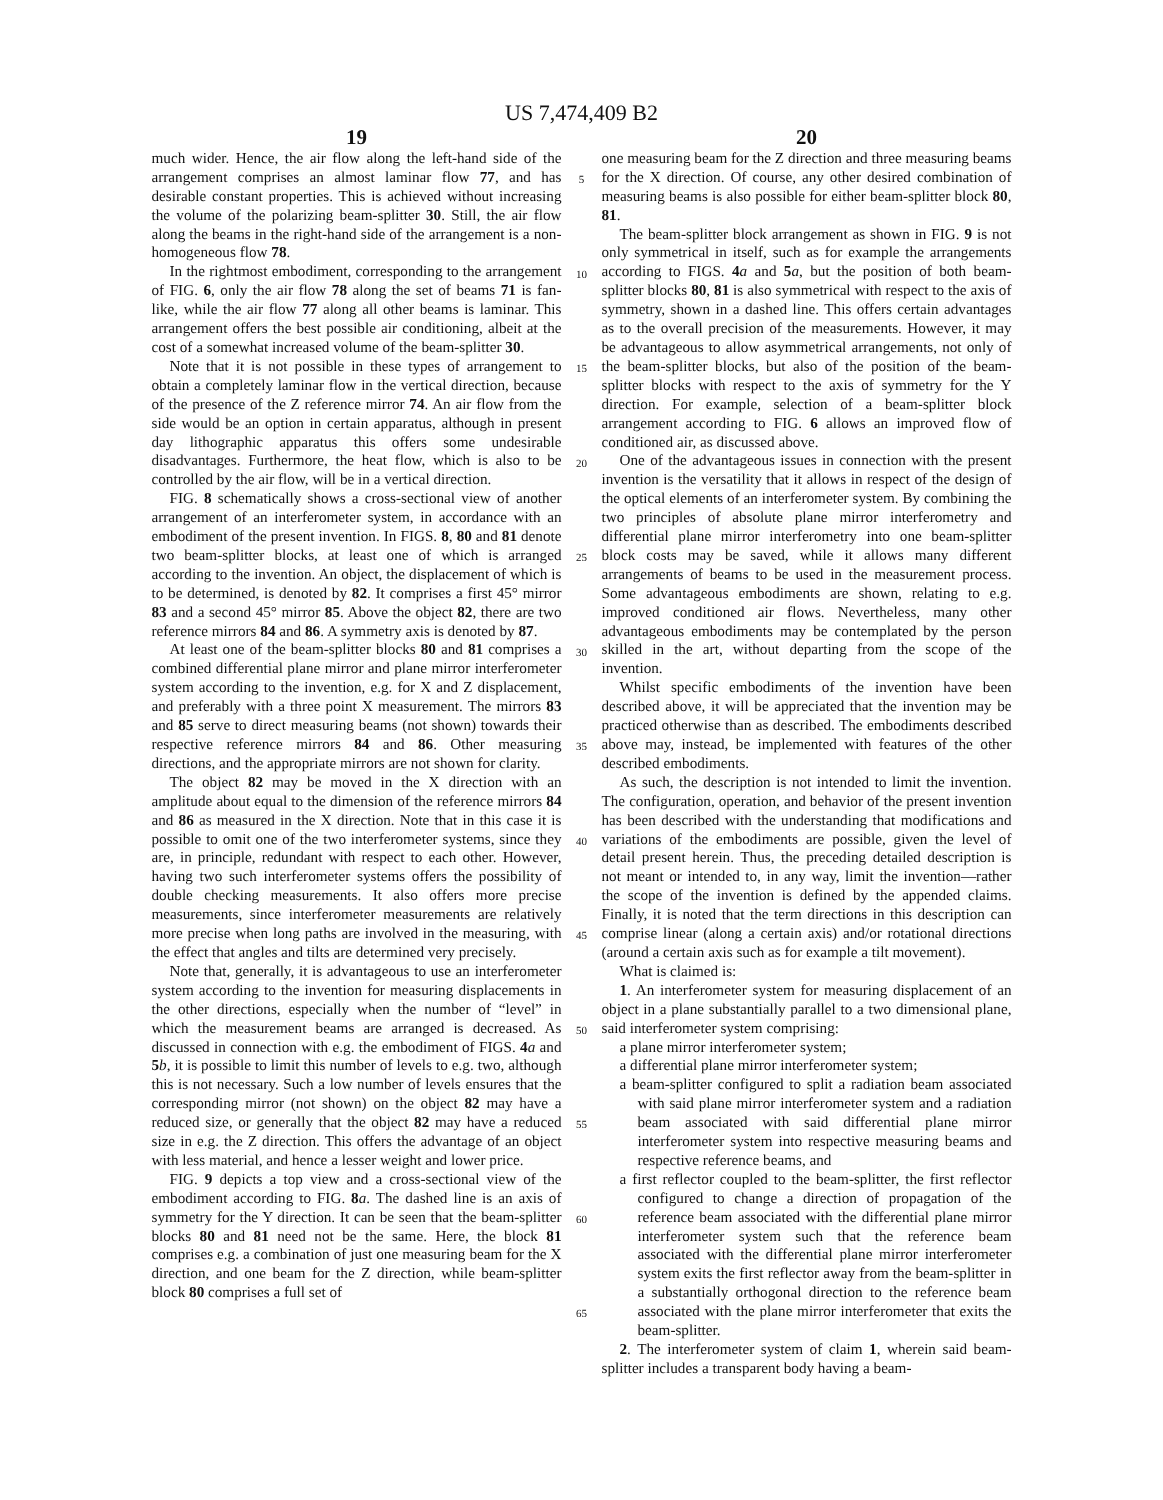US 7,474,409 B2
19
much wider. Hence, the air flow along the left-hand side of the arrangement comprises an almost laminar flow 77, and has desirable constant properties. This is achieved without increasing the volume of the polarizing beam-splitter 30. Still, the air flow along the beams in the right-hand side of the arrangement is a non-homogeneous flow 78.
In the rightmost embodiment, corresponding to the arrangement of FIG. 6, only the air flow 78 along the set of beams 71 is fan-like, while the air flow 77 along all other beams is laminar. This arrangement offers the best possible air conditioning, albeit at the cost of a somewhat increased volume of the beam-splitter 30.
Note that it is not possible in these types of arrangement to obtain a completely laminar flow in the vertical direction, because of the presence of the Z reference mirror 74. An air flow from the side would be an option in certain apparatus, although in present day lithographic apparatus this offers some undesirable disadvantages. Furthermore, the heat flow, which is also to be controlled by the air flow, will be in a vertical direction.
FIG. 8 schematically shows a cross-sectional view of another arrangement of an interferometer system, in accordance with an embodiment of the present invention. In FIGS. 8, 80 and 81 denote two beam-splitter blocks, at least one of which is arranged according to the invention. An object, the displacement of which is to be determined, is denoted by 82. It comprises a first 45° mirror 83 and a second 45° mirror 85. Above the object 82, there are two reference mirrors 84 and 86. A symmetry axis is denoted by 87.
At least one of the beam-splitter blocks 80 and 81 comprises a combined differential plane mirror and plane mirror interferometer system according to the invention, e.g. for X and Z displacement, and preferably with a three point X measurement. The mirrors 83 and 85 serve to direct measuring beams (not shown) towards their respective reference mirrors 84 and 86. Other measuring directions, and the appropriate mirrors are not shown for clarity.
The object 82 may be moved in the X direction with an amplitude about equal to the dimension of the reference mirrors 84 and 86 as measured in the X direction. Note that in this case it is possible to omit one of the two interferometer systems, since they are, in principle, redundant with respect to each other. However, having two such interferometer systems offers the possibility of double checking measurements. It also offers more precise measurements, since interferometer measurements are relatively more precise when long paths are involved in the measuring, with the effect that angles and tilts are determined very precisely.
Note that, generally, it is advantageous to use an interferometer system according to the invention for measuring displacements in the other directions, especially when the number of “level” in which the measurement beams are arranged is decreased. As discussed in connection with e.g. the embodiment of FIGS. 4 a and 5 b, it is possible to limit this number of levels to e.g. two, although this is not necessary. Such a low number of levels ensures that the corresponding mirror (not shown) on the object 82 may have a reduced size, or generally that the object 82 may have a reduced size in e.g. the Z direction. This offers the advantage of an object with less material, and hence a lesser weight and lower price.
FIG. 9 depicts a top view and a cross-sectional view of the embodiment according to FIG. 8 a. The dashed line is an axis of symmetry for the Y direction. It can be seen that the beam-splitter blocks 80 and 81 need not be the same. Here, the block 81 comprises e.g. a combination of just one measuring beam for the X direction, and one beam for the Z direction, while beam-splitter block 80 comprises a full set of
5
10
15
20
25
30
35
40
45
50
55
60
65
20
one measuring beam for the Z direction and three measuring beams for the X direction. Of course, any other desired combination of measuring beams is also possible for either beam-splitter block 80, 81.
The beam-splitter block arrangement as shown in FIG. 9 is not only symmetrical in itself, such as for example the arrangements according to FIGS. 4 a and 5 a, but the position of both beam-splitter blocks 80, 81 is also symmetrical with respect to the axis of symmetry, shown in a dashed line. This offers certain advantages as to the overall precision of the measurements. However, it may be advantageous to allow asymmetrical arrangements, not only of the beam-splitter blocks, but also of the position of the beam-splitter blocks with respect to the axis of symmetry for the Y direction. For example, selection of a beam-splitter block arrangement according to FIG. 6 allows an improved flow of conditioned air, as discussed above.
One of the advantageous issues in connection with the present invention is the versatility that it allows in respect of the design of the optical elements of an interferometer system. By combining the two principles of absolute plane mirror interferometry and differential plane mirror interferometry into one beam-splitter block costs may be saved, while it allows many different arrangements of beams to be used in the measurement process. Some advantageous embodiments are shown, relating to e.g. improved conditioned air flows. Nevertheless, many other advantageous embodiments may be contemplated by the person skilled in the art, without departing from the scope of the invention.
Whilst specific embodiments of the invention have been described above, it will be appreciated that the invention may be practiced otherwise than as described. The embodiments described above may, instead, be implemented with features of the other described embodiments.
As such, the description is not intended to limit the invention. The configuration, operation, and behavior of the present invention has been described with the understanding that modifications and variations of the embodiments are possible, given the level of detail present herein. Thus, the preceding detailed description is not meant or intended to, in any way, limit the invention—rather the scope of the invention is defined by the appended claims. Finally, it is noted that the term directions in this description can comprise linear (along a certain axis) and/or rotational directions (around a certain axis such as for example a tilt movement).
What is claimed is:
1. An interferometer system for measuring displacement of an object in a plane substantially parallel to a two dimensional plane, said interferometer system comprising:
a plane mirror interferometer system;
a differential plane mirror interferometer system;
a beam-splitter configured to split a radiation beam associated with said plane mirror interferometer system and a radiation beam associated with said differential plane mirror interferometer system into respective measuring beams and respective reference beams, and
a first reflector coupled to the beam-splitter, the first reflector configured to change a direction of propagation of the reference beam associated with the differential plane mirror interferometer system such that the reference beam associated with the differential plane mirror interferometer system exits the first reflector away from the beam-splitter in a substantially orthogonal direction to the reference beam associated with the plane mirror interferometer that exits the beam-splitter.
2. The interferometer system of claim 1, wherein said beam-splitter includes a transparent body having a beam-